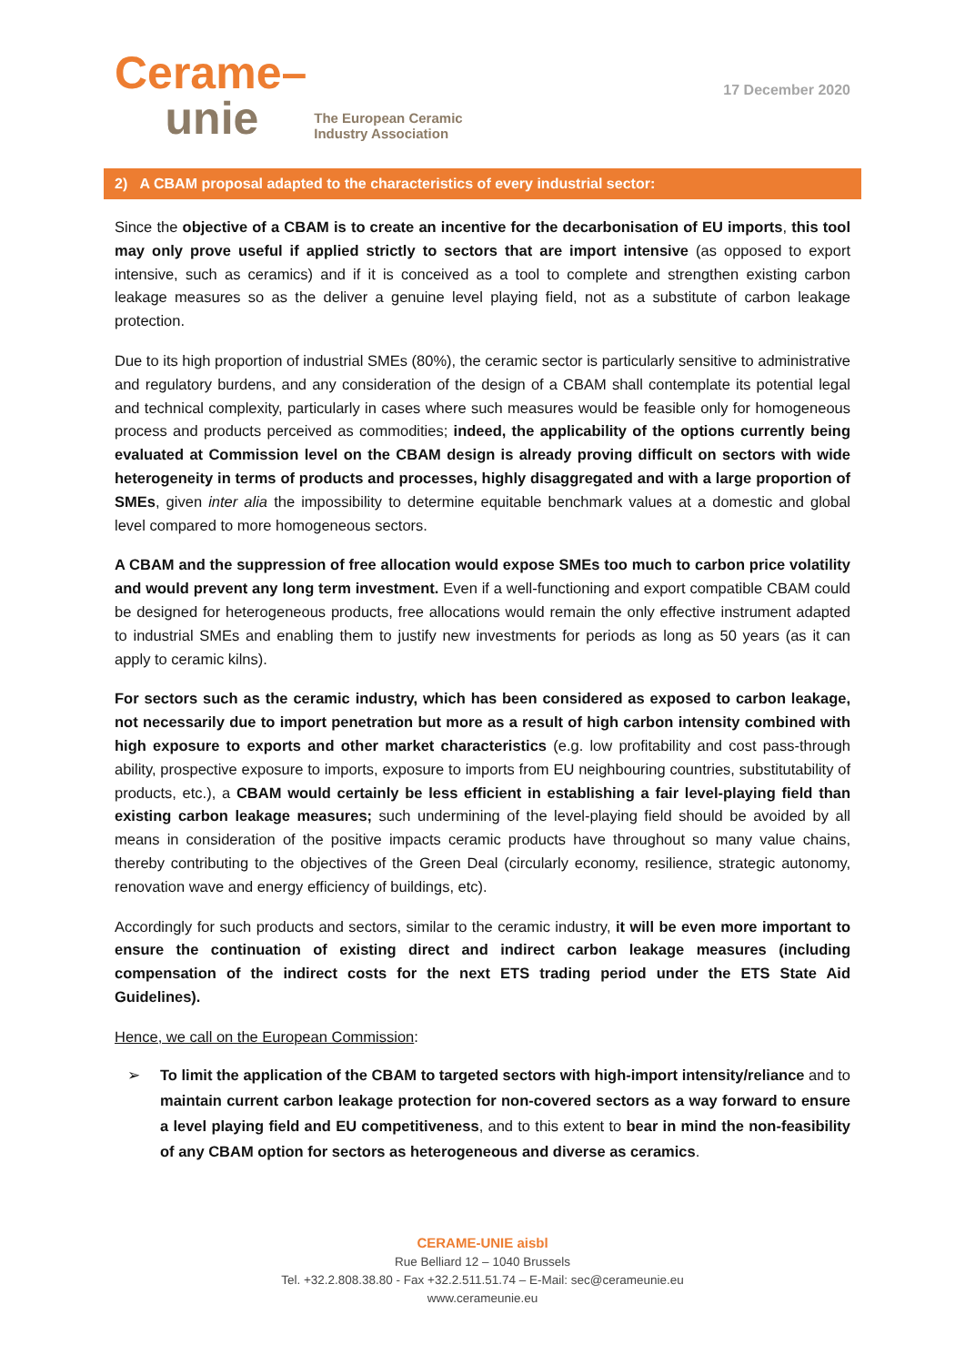Cerame–
unie
The European Ceramic
Industry Association
17 December 2020
2) A CBAM proposal adapted to the characteristics of every industrial sector:
Since the objective of a CBAM is to create an incentive for the decarbonisation of EU imports, this tool may only prove useful if applied strictly to sectors that are import intensive (as opposed to export intensive, such as ceramics) and if it is conceived as a tool to complete and strengthen existing carbon leakage measures so as the deliver a genuine level playing field, not as a substitute of carbon leakage protection.
Due to its high proportion of industrial SMEs (80%), the ceramic sector is particularly sensitive to administrative and regulatory burdens, and any consideration of the design of a CBAM shall contemplate its potential legal and technical complexity, particularly in cases where such measures would be feasible only for homogeneous process and products perceived as commodities; indeed, the applicability of the options currently being evaluated at Commission level on the CBAM design is already proving difficult on sectors with wide heterogeneity in terms of products and processes, highly disaggregated and with a large proportion of SMEs, given inter alia the impossibility to determine equitable benchmark values at a domestic and global level compared to more homogeneous sectors.
A CBAM and the suppression of free allocation would expose SMEs too much to carbon price volatility and would prevent any long term investment. Even if a well-functioning and export compatible CBAM could be designed for heterogeneous products, free allocations would remain the only effective instrument adapted to industrial SMEs and enabling them to justify new investments for periods as long as 50 years (as it can apply to ceramic kilns).
For sectors such as the ceramic industry, which has been considered as exposed to carbon leakage, not necessarily due to import penetration but more as a result of high carbon intensity combined with high exposure to exports and other market characteristics (e.g. low profitability and cost pass-through ability, prospective exposure to imports, exposure to imports from EU neighbouring countries, substitutability of products, etc.), a CBAM would certainly be less efficient in establishing a fair level-playing field than existing carbon leakage measures; such undermining of the level-playing field should be avoided by all means in consideration of the positive impacts ceramic products have throughout so many value chains, thereby contributing to the objectives of the Green Deal (circularly economy, resilience, strategic autonomy, renovation wave and energy efficiency of buildings, etc).
Accordingly for such products and sectors, similar to the ceramic industry, it will be even more important to ensure the continuation of existing direct and indirect carbon leakage measures (including compensation of the indirect costs for the next ETS trading period under the ETS State Aid Guidelines).
Hence, we call on the European Commission:
➢ To limit the application of the CBAM to targeted sectors with high-import intensity/reliance and to maintain current carbon leakage protection for non-covered sectors as a way forward to ensure a level playing field and EU competitiveness, and to this extent to bear in mind the non-feasibility of any CBAM option for sectors as heterogeneous and diverse as ceramics.
CERAME-UNIE aisbl
Rue Belliard 12 – 1040 Brussels
Tel. +32.2.808.38.80 - Fax +32.2.511.51.74 – E-Mail: sec@cerameunie.eu
www.cerameunie.eu